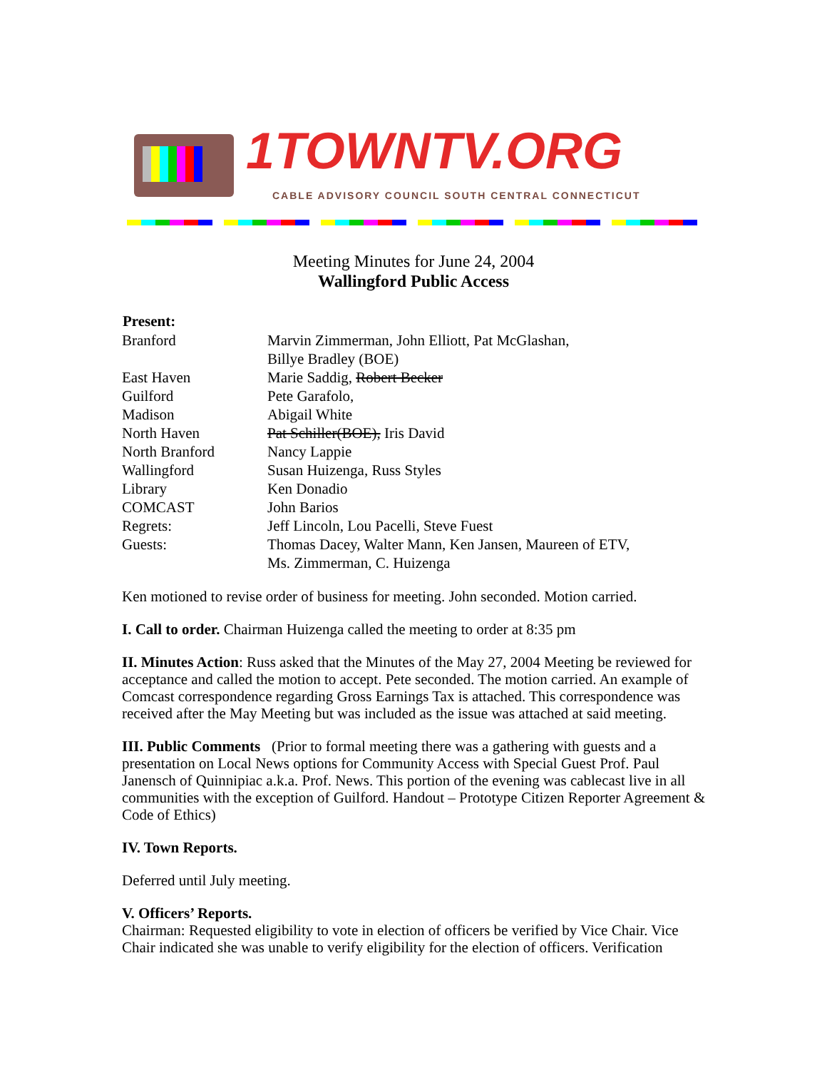1TOWNTV.ORG
CABLE ADVISORY COUNCIL SOUTH CENTRAL CONNECTICUT
Meeting Minutes for June 24, 2004
Wallingford Public Access
| Present: | |
| --- | --- |
| Branford | Marvin Zimmerman, John Elliott, Pat McGlashan, Billye Bradley (BOE) |
| East Haven | Marie Saddig, Robert Becker |
| Guilford | Pete Garafolo, |
| Madison | Abigail White |
| North Haven | Pat Schiller(BOE), Iris David |
| North Branford | Nancy Lappie |
| Wallingford | Susan Huizenga, Russ Styles |
| Library | Ken Donadio |
| COMCAST | John Barios |
| Regrets: | Jeff Lincoln, Lou Pacelli, Steve Fuest |
| Guests: | Thomas Dacey, Walter Mann, Ken Jansen, Maureen of ETV, Ms. Zimmerman, C. Huizenga |
Ken motioned to revise order of business for meeting. John seconded. Motion carried.
I. Call to order. Chairman Huizenga called the meeting to order at 8:35 pm
II. Minutes Action: Russ asked that the Minutes of the May 27, 2004 Meeting be reviewed for acceptance and called the motion to accept. Pete seconded. The motion carried. An example of Comcast correspondence regarding Gross Earnings Tax is attached. This correspondence was received after the May Meeting but was included as the issue was attached at said meeting.
III. Public Comments (Prior to formal meeting there was a gathering with guests and a presentation on Local News options for Community Access with Special Guest Prof. Paul Janensch of Quinnipiac a.k.a. Prof. News. This portion of the evening was cablecast live in all communities with the exception of Guilford. Handout – Prototype Citizen Reporter Agreement & Code of Ethics)
IV. Town Reports.
Deferred until July meeting.
V. Officers’ Reports.
Chairman: Requested eligibility to vote in election of officers be verified by Vice Chair. Vice Chair indicated she was unable to verify eligibility for the election of officers. Verification